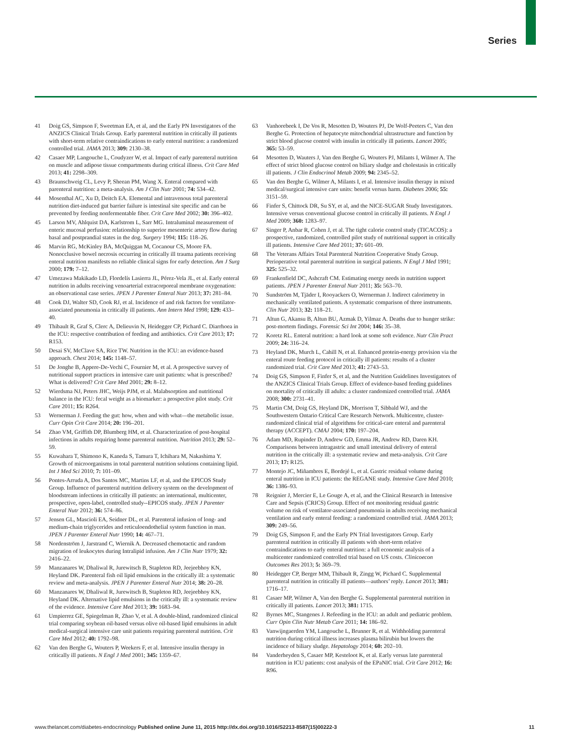Series
41 Doig GS, Simpson F, Sweetman EA, et al, and the Early PN Investigators of the ANZICS Clinical Trials Group. Early parenteral nutrition in critically ill patients with short-term relative contraindications to early enteral nutrition: a randomized controlled trial. JAMA 2013; 309: 2130–38.
42 Casaer MP, Langouche L, Coudyzer W, et al. Impact of early parenteral nutrition on muscle and adipose tissue compartments during critical illness. Crit Care Med 2013; 41: 2298–309.
43 Braunschweig CL, Levy P, Sheean PM, Wang X. Enteral compared with parenteral nutrition: a meta-analysis. Am J Clin Nutr 2001; 74: 534–42.
44 Mosenthal AC, Xu D, Deitch EA. Elemental and intravenous total parenteral nutrition diet-induced gut barrier failure is intestinal site specific and can be prevented by feeding nonfermentable fiber. Crit Care Med 2002; 30: 396–402.
45 Larson MV, Ahlquist DA, Karlstrom L, Sarr MG. Intraluminal measurement of enteric mucosal perfusion: relationship to superior mesenteric artery flow during basal and postprandial states in the dog. Surgery 1994; 115: 118–26.
46 Marvin RG, McKinley BA, McQuiggan M, Cocanour CS, Moore FA. Nonocclusive bowel necrosis occurring in critically ill trauma patients receiving enteral nutrition manifests no reliable clinical signs for early detection. Am J Surg 2000; 179: 7–12.
47 Umezawa Makikado LD, Flordelís Lasierra JL, Pérez-Vela JL, et al. Early enteral nutrition in adults receiving venoarterial extracorporeal membrane oxygenation: an observational case series. JPEN J Parenter Enteral Nutr 2013; 37: 281–84.
48 Cook DJ, Walter SD, Cook RJ, et al. Incidence of and risk factors for ventilator-associated pneumonia in critically ill patients. Ann Intern Med 1998; 129: 433–40.
49 Thibault R, Graf S, Clerc A, Delieuvin N, Heidegger CP, Pichard C. Diarrhoea in the ICU: respective contribution of feeding and antibiotics. Crit Care 2013; 17: R153.
50 Desai SV, McClave SA, Rice TW. Nutrition in the ICU: an evidence-based approach. Chest 2014; 145: 1148–57.
51 De Jonghe B, Appere-De-Vechi C, Fournier M, et al. A prospective survey of nutritional support practices in intensive care unit patients: what is prescribed? What is delivered? Crit Care Med 2001; 29: 8–12.
52 Wierdsma NJ, Peters JHC, Weijs PJM, et al. Malabsorption and nutritional balance in the ICU: fecal weight as a biomarker: a prospective pilot study. Crit Care 2011; 15: R264.
53 Wernerman J. Feeding the gut: how, when and with what—the metabolic issue. Curr Opin Crit Care 2014; 20: 196–201.
54 Zhao VM, Griffith DP, Blumberg HM, et al. Characterization of post-hospital infections in adults requiring home parenteral nutrition. Nutrition 2013; 29: 52–59.
55 Kuwahara T, Shimono K, Kaneda S, Tamura T, Ichihara M, Nakashima Y. Growth of microorganisms in total parenteral nutrition solutions containing lipid. Int J Med Sci 2010; 7: 101–09.
56 Pontes-Arruda A, Dos Santos MC, Martins LF, et al, and the EPICOS Study Group. Influence of parenteral nutrition delivery system on the development of bloodstream infections in critically ill patients: an international, multicenter, prospective, open-label, controlled study--EPICOS study. JPEN J Parenter Enteral Nutr 2012; 36: 574–86.
57 Jensen GL, Mascioli EA, Seidner DL, et al. Parenteral infusion of long- and medium-chain triglycerides and reticuloendothelial system function in man. JPEN J Parenter Enteral Nutr 1990; 14: 467–71.
58 Nordenström J, Jarstrand C, Wiernik A. Decreased chemotactic and random migration of leukocytes during Intralipid infusion. Am J Clin Nutr 1979; 32: 2416–22.
59 Manzanares W, Dhaliwal R, Jurewitsch B, Stapleton RD, Jeejeebhoy KN, Heyland DK. Parenteral fish oil lipid emulsions in the critically ill: a systematic review and meta-analysis. JPEN J Parenter Enteral Nutr 2014; 38: 20–28.
60 Manzanares W, Dhaliwal R, Jurewitsch B, Stapleton RD, Jeejeebhoy KN, Heyland DK. Alternative lipid emulsions in the critically ill: a systematic review of the evidence. Intensive Care Med 2013; 39: 1683–94.
61 Umpierrez GE, Spiegelman R, Zhao V, et al. A double-blind, randomized clinical trial comparing soybean oil-based versus olive oil-based lipid emulsions in adult medical-surgical intensive care unit patients requiring parenteral nutrition. Crit Care Med 2012; 40: 1792–98.
62 Van den Berghe G, Wouters P, Weekers F, et al. Intensive insulin therapy in critically ill patients. N Engl J Med 2001; 345: 1359–67.
63 Vanhorebeek I, De Vos R, Mesotten D, Wouters PJ, De Wolf-Peeters C, Van den Berghe G. Protection of hepatocyte mitochondrial ultrastructure and function by strict blood glucose control with insulin in critically ill patients. Lancet 2005; 365: 53–59.
64 Mesotten D, Wauters J, Van den Berghe G, Wouters PJ, Milants I, Wilmer A. The effect of strict blood glucose control on biliary sludge and cholestasis in critically ill patients. J Clin Endocrinol Metab 2009; 94: 2345–52.
65 Van den Berghe G, Wilmer A, Milants I, et al. Intensive insulin therapy in mixed medical/surgical intensive care units: benefit versus harm. Diabetes 2006; 55: 3151–59.
66 Finfer S, Chittock DR, Su SY, et al, and the NICE-SUGAR Study Investigators. Intensive versus conventional glucose control in critically ill patients. N Engl J Med 2009; 360: 1283–97.
67 Singer P, Anbar R, Cohen J, et al. The tight calorie control study (TICACOS): a prospective, randomized, controlled pilot study of nutritional support in critically ill patients. Intensive Care Med 2011; 37: 601–09.
68 The Veterans Affairs Total Parenteral Nutrition Cooperative Study Group. Perioperative total parenteral nutrition in surgical patients. N Engl J Med 1991; 325: 525–32.
69 Frankenfield DC, Ashcraft CM. Estimating energy needs in nutrition support patients. JPEN J Parenter Enteral Nutr 2011; 35: 563–70.
70 Sundström M, Tjäder I, Rooyackers O, Wernerman J. Indirect calorimetry in mechanically ventilated patients. A systematic comparison of three instruments. Clin Nutr 2013; 32: 118–21.
71 Altun G, Akansu B, Altun BU, Azmak D, Yilmaz A. Deaths due to hunger strike: post-mortem findings. Forensic Sci Int 2004; 146: 35–38.
72 Koretz RL. Enteral nutrition: a hard look at some soft evidence. Nutr Clin Pract 2009; 24: 316–24.
73 Heyland DK, Murch L, Cahill N, et al. Enhanced protein-energy provision via the enteral route feeding protocol in critically ill patients: results of a cluster randomized trial. Crit Care Med 2013; 41: 2743–53.
74 Doig GS, Simpson F, Finfer S, et al, and the Nutrition Guidelines Investigators of the ANZICS Clinical Trials Group. Effect of evidence-based feeding guidelines on mortality of critically ill adults: a cluster randomized controlled trial. JAMA 2008; 300: 2731–41.
75 Martin CM, Doig GS, Heyland DK, Morrison T, Sibbald WJ, and the Southwestern Ontario Critical Care Research Network. Multicentre, cluster-randomized clinical trial of algorithms for critical-care enteral and parenteral therapy (ACCEPT). CMAJ 2004; 170: 197–204.
76 Adam MD, Rupinder D, Andrew GD, Emma JR, Andrew RD, Daren KH. Comparisons between intragastric and small intestinal delivery of enteral nutrition in the critically ill: a systematic review and meta-analysis. Crit Care 2013; 17: R125.
77 Montejo JC, Miñambres E, Bordejé L, et al. Gastric residual volume during enteral nutrition in ICU patients: the REGANE study. Intensive Care Med 2010; 36: 1386–93.
78 Reignier J, Mercier E, Le Gouge A, et al, and the Clinical Research in Intensive Care and Sepsis (CRICS) Group. Effect of not monitoring residual gastric volume on risk of ventilator-associated pneumonia in adults receiving mechanical ventilation and early enteral feeding: a randomized controlled trial. JAMA 2013; 309: 249–56.
79 Doig GS, Simpson F, and the Early PN Trial Investigators Group. Early parenteral nutrition in critically ill patients with short-term relative contraindications to early enteral nutrition: a full economic analysis of a multicenter randomized controlled trial based on US costs. Clinicoecon Outcomes Res 2013; 5: 369–79.
80 Heidegger CP, Berger MM, Thibault R, Zingg W, Pichard C. Supplemental parenteral nutrition in critically ill patients—authors’ reply. Lancet 2013; 381: 1716–17.
81 Casaer MP, Wilmer A, Van den Berghe G. Supplemental parenteral nutrition in critically ill patients. Lancet 2013; 381: 1715.
82 Byrnes MC, Stangenes J. Refeeding in the ICU: an adult and pediatric problem. Curr Opin Clin Nutr Metab Care 2011; 14: 186–92.
83 Vanwijngaerden YM, Langouche L, Brunner R, et al. Withholding parenteral nutrition during critical illness increases plasma bilirubin but lowers the incidence of biliary sludge. Hepatology 2014; 60: 202–10.
84 Vanderheyden S, Casaer MP, Kesteloot K, et al. Early versus late parenteral nutrition in ICU patients: cost analysis of the EPaNIC trial. Crit Care 2012; 16: R96.
www.thelancet.com/diabetes-endocrinology Published online June 11, 2015 http://dx.doi.org/10.1016/S2213-8587(15)00222-3 11